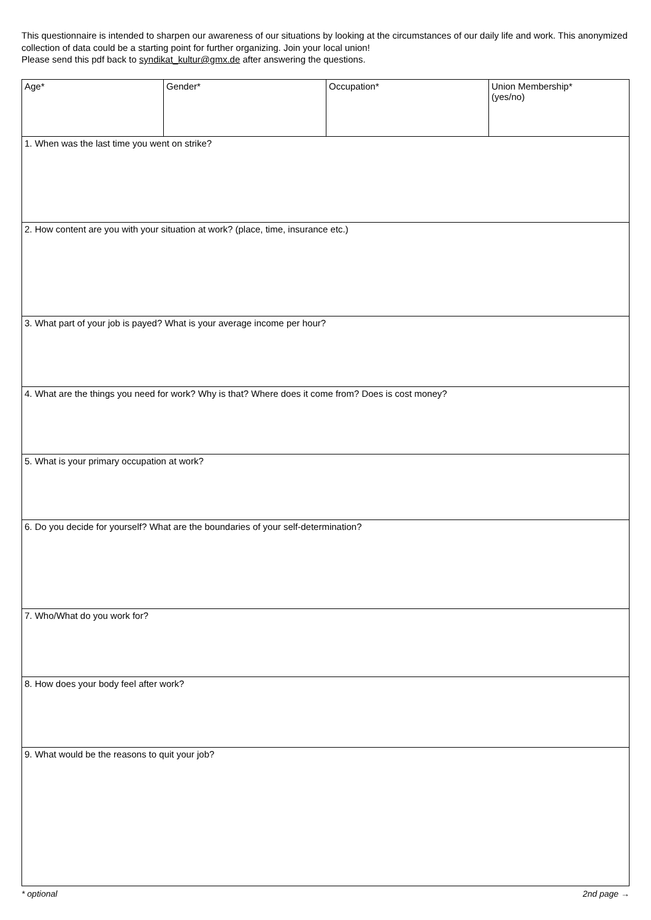This questionnaire is intended to sharpen our awareness of our situations by looking at the circumstances of our daily life and work. This anonymized collection of data could be a starting point for further organizing. Join your local union!
Please send this pdf back to syndikat_kultur@gmx.de after answering the questions.
| Age* | Gender* | Occupation* | Union Membership* (yes/no) |
| 1. When was the last time you went on strike? | | | |
| 2. How content are you with your situation at work? (place, time, insurance etc.) | | | |
| 3. What part of your job is payed? What is your average income per hour? | | | |
| 4. What are the things you need for work? Why is that? Where does it come from? Does is cost money? | | | |
| 5. What is your primary occupation at work? | | | |
| 6. Do you decide for yourself? What are the boundaries of your self-determination? | | | |
| 7. Who/What do you work for? | | | |
| 8. How does your body feel after work? | | | |
| 9. What would be the reasons to quit your job? | | | |
* optional 2nd page →